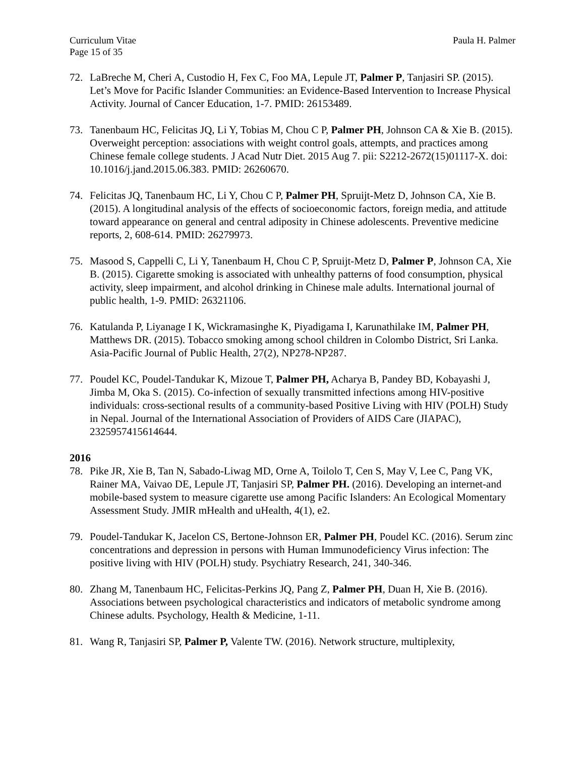Curriculum Vitae Paula H. Palmer
Page 15 of 35
72. LaBreche M, Cheri A, Custodio H, Fex C, Foo MA, Lepule JT, Palmer P, Tanjasiri SP. (2015). Let’s Move for Pacific Islander Communities: an Evidence-Based Intervention to Increase Physical Activity. Journal of Cancer Education, 1-7. PMID: 26153489.
73. Tanenbaum HC, Felicitas JQ, Li Y, Tobias M, Chou C P, Palmer PH, Johnson CA & Xie B. (2015). Overweight perception: associations with weight control goals, attempts, and practices among Chinese female college students. J Acad Nutr Diet. 2015 Aug 7. pii: S2212-2672(15)01117-X. doi: 10.1016/j.jand.2015.06.383. PMID: 26260670.
74. Felicitas JQ, Tanenbaum HC, Li Y, Chou C P, Palmer PH, Spruijt-Metz D, Johnson CA, Xie B. (2015). A longitudinal analysis of the effects of socioeconomic factors, foreign media, and attitude toward appearance on general and central adiposity in Chinese adolescents. Preventive medicine reports, 2, 608-614. PMID: 26279973.
75. Masood S, Cappelli C, Li Y, Tanenbaum H, Chou C P, Spruijt-Metz D, Palmer P, Johnson CA, Xie B. (2015). Cigarette smoking is associated with unhealthy patterns of food consumption, physical activity, sleep impairment, and alcohol drinking in Chinese male adults. International journal of public health, 1-9. PMID: 26321106.
76. Katulanda P, Liyanage I K, Wickramasinghe K, Piyadigama I, Karunathilake IM, Palmer PH, Matthews DR. (2015). Tobacco smoking among school children in Colombo District, Sri Lanka. Asia-Pacific Journal of Public Health, 27(2), NP278-NP287.
77. Poudel KC, Poudel-Tandukar K, Mizoue T, Palmer PH, Acharya B, Pandey BD, Kobayashi J, Jimba M, Oka S. (2015). Co-infection of sexually transmitted infections among HIV-positive individuals: cross-sectional results of a community-based Positive Living with HIV (POLH) Study in Nepal. Journal of the International Association of Providers of AIDS Care (JIAPAC), 2325957415614644.
2016
78. Pike JR, Xie B, Tan N, Sabado-Liwag MD, Orne A, Toilolo T, Cen S, May V, Lee C, Pang VK, Rainer MA, Vaivao DE, Lepule JT, Tanjasiri SP, Palmer PH. (2016). Developing an internet-and mobile-based system to measure cigarette use among Pacific Islanders: An Ecological Momentary Assessment Study. JMIR mHealth and uHealth, 4(1), e2.
79. Poudel-Tandukar K, Jacelon CS, Bertone-Johnson ER, Palmer PH, Poudel KC. (2016). Serum zinc concentrations and depression in persons with Human Immunodeficiency Virus infection: The positive living with HIV (POLH) study. Psychiatry Research, 241, 340-346.
80. Zhang M, Tanenbaum HC, Felicitas-Perkins JQ, Pang Z, Palmer PH, Duan H, Xie B. (2016). Associations between psychological characteristics and indicators of metabolic syndrome among Chinese adults. Psychology, Health & Medicine, 1-11.
81. Wang R, Tanjasiri SP, Palmer P, Valente TW. (2016). Network structure, multiplexity,